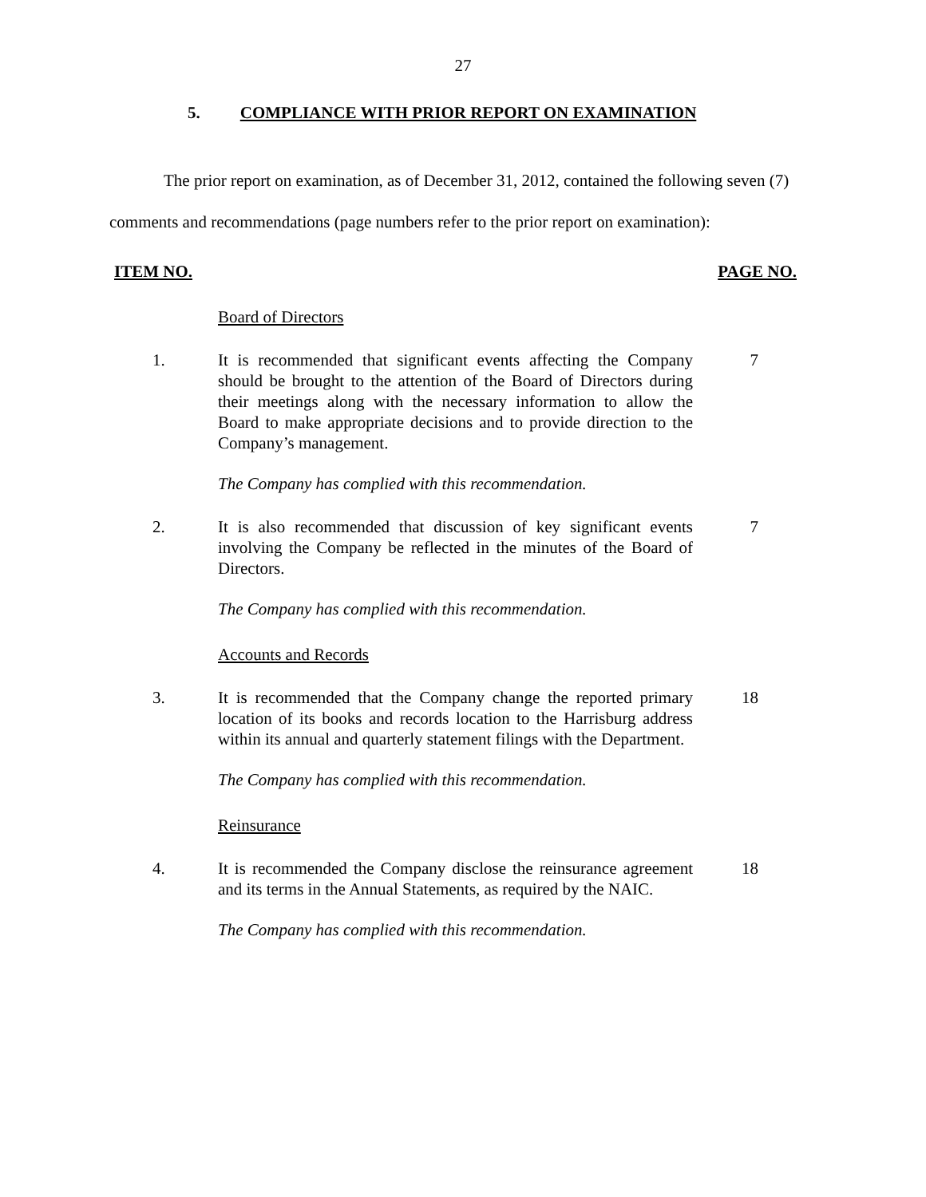27
5. COMPLIANCE WITH PRIOR REPORT ON EXAMINATION
The prior report on examination, as of December 31, 2012, contained the following seven (7) comments and recommendations (page numbers refer to the prior report on examination):
ITEM NO. PAGE NO.
Board of Directors
1. It is recommended that significant events affecting the Company should be brought to the attention of the Board of Directors during their meetings along with the necessary information to allow the Board to make appropriate decisions and to provide direction to the Company’s management.
7
The Company has complied with this recommendation.
2. It is also recommended that discussion of key significant events involving the Company be reflected in the minutes of the Board of Directors.
7
The Company has complied with this recommendation.
Accounts and Records
3. It is recommended that the Company change the reported primary location of its books and records location to the Harrisburg address within its annual and quarterly statement filings with the Department.
18
The Company has complied with this recommendation.
Reinsurance
4. It is recommended the Company disclose the reinsurance agreement and its terms in the Annual Statements, as required by the NAIC.
18
The Company has complied with this recommendation.